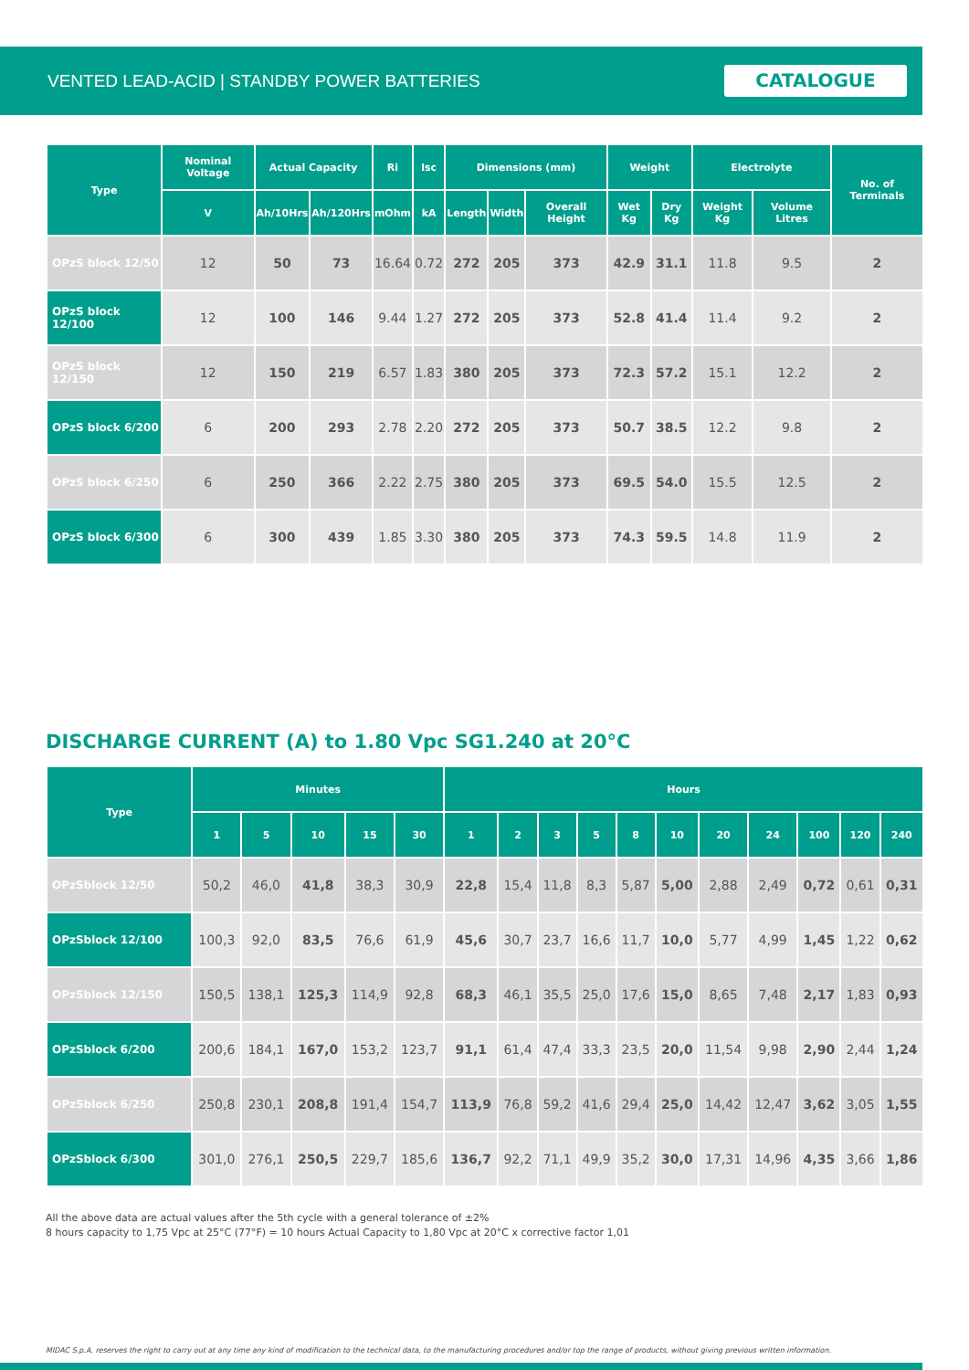VENTED LEAD-ACID | STANDBY POWER BATTERIES CATALOGUE
| Type | Nominal Voltage | Actual Capacity | | Ri | Isc | Dimensions (mm) | | | Weight | | Electrolyte | | No. of Terminals |
| --- | --- | --- | --- | --- | --- | --- | --- | --- | --- | --- | --- | --- | --- |
| | V | Ah/10Hrs | Ah/120Hrs | mOhm | kA | Length | Width | Overall Height | Wet Kg | Dry Kg | Weight Kg | Volume Litres | |
| OPzS block 12/50 | 12 | 50 | 73 | 16.64 | 0.72 | 272 | 205 | 373 | 42.9 | 31.1 | 11.8 | 9.5 | 2 |
| OPzS block 12/100 | 12 | 100 | 146 | 9.44 | 1.27 | 272 | 205 | 373 | 52.8 | 41.4 | 11.4 | 9.2 | 2 |
| OPzS block 12/150 | 12 | 150 | 219 | 6.57 | 1.83 | 380 | 205 | 373 | 72.3 | 57.2 | 15.1 | 12.2 | 2 |
| OPzS block 6/200 | 6 | 200 | 293 | 2.78 | 2.20 | 272 | 205 | 373 | 50.7 | 38.5 | 12.2 | 9.8 | 2 |
| OPzS block 6/250 | 6 | 250 | 366 | 2.22 | 2.75 | 380 | 205 | 373 | 69.5 | 54.0 | 15.5 | 12.5 | 2 |
| OPzS block 6/300 | 6 | 300 | 439 | 1.85 | 3.30 | 380 | 205 | 373 | 74.3 | 59.5 | 14.8 | 11.9 | 2 |
DISCHARGE CURRENT (A) to 1.80 Vpc SG1.240 at 20°C
| Type | Minutes | | | | | Hours | | | | | | | | | | |
| --- | --- | --- | --- | --- | --- | --- | --- | --- | --- | --- | --- | --- | --- | --- | --- | --- |
| | 1 | 5 | 10 | 15 | 30 | 1 | 2 | 3 | 5 | 8 | 10 | 20 | 24 | 100 | 120 | 240 |
| OPzSblock 12/50 | 50,2 | 46,0 | 41,8 | 38,3 | 30,9 | 22,8 | 15,4 | 11,8 | 8,3 | 5,87 | 5,00 | 2,88 | 2,49 | 0,72 | 0,61 | 0,31 |
| OPzSblock 12/100 | 100,3 | 92,0 | 83,5 | 76,6 | 61,9 | 45,6 | 30,7 | 23,7 | 16,6 | 11,7 | 10,0 | 5,77 | 4,99 | 1,45 | 1,22 | 0,62 |
| OPzSblock 12/150 | 150,5 | 138,1 | 125,3 | 114,9 | 92,8 | 68,3 | 46,1 | 35,5 | 25,0 | 17,6 | 15,0 | 8,65 | 7,48 | 2,17 | 1,83 | 0,93 |
| OPzSblock 6/200 | 200,6 | 184,1 | 167,0 | 153,2 | 123,7 | 91,1 | 61,4 | 47,4 | 33,3 | 23,5 | 20,0 | 11,54 | 9,98 | 2,90 | 2,44 | 1,24 |
| OPzSblock 6/250 | 250,8 | 230,1 | 208,8 | 191,4 | 154,7 | 113,9 | 76,8 | 59,2 | 41,6 | 29,4 | 25,0 | 14,42 | 12,47 | 3,62 | 3,05 | 1,55 |
| OPzSblock 6/300 | 301,0 | 276,1 | 250,5 | 229,7 | 185,6 | 136,7 | 92,2 | 71,1 | 49,9 | 35,2 | 30,0 | 17,31 | 14,96 | 4,35 | 3,66 | 1,86 |
All the above data are actual values after the 5th cycle with a general tolerance of ±2%
8 hours capacity to 1,75 Vpc at 25°C (77°F) = 10 hours Actual Capacity to 1,80 Vpc at 20°C x corrective factor 1,01
MIDAC S.p.A. reserves the right to carry out at any time any kind of modification to the technical data, to the manufacturing procedures and/or top the range of products, without giving previous written information.